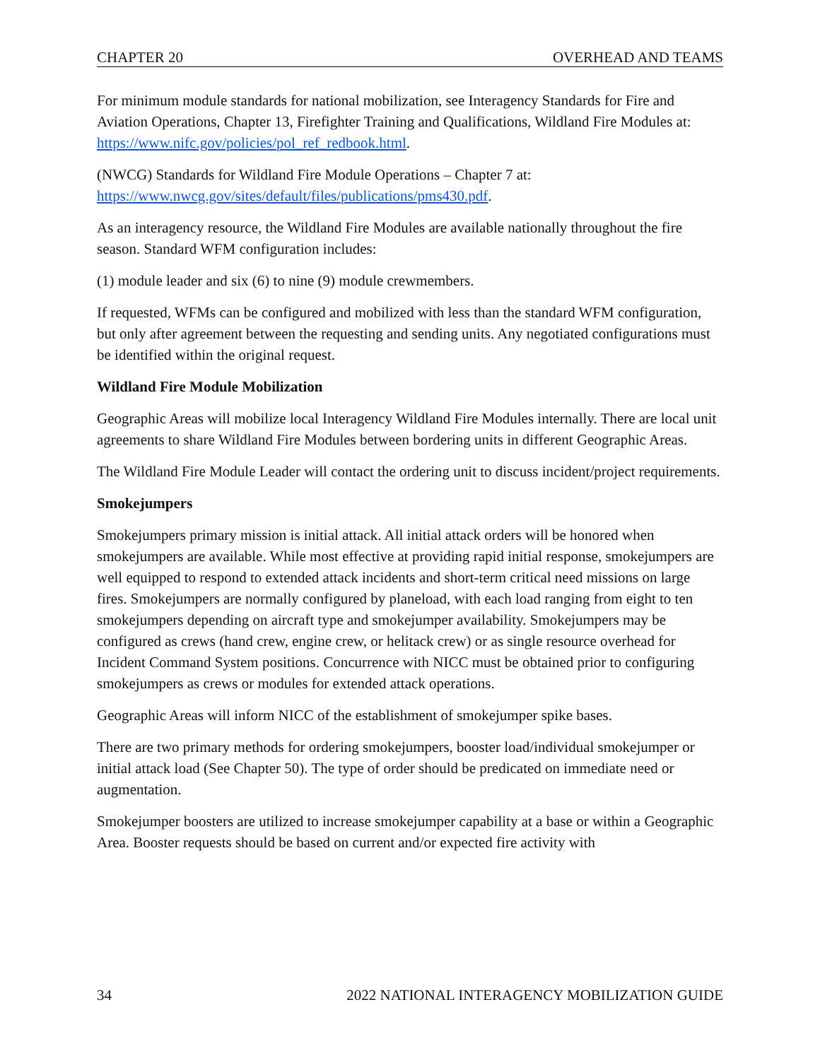CHAPTER 20 OVERHEAD AND TEAMS
For minimum module standards for national mobilization, see Interagency Standards for Fire and Aviation Operations, Chapter 13, Firefighter Training and Qualifications, Wildland Fire Modules at: https://www.nifc.gov/policies/pol_ref_redbook.html.
(NWCG) Standards for Wildland Fire Module Operations – Chapter 7 at: https://www.nwcg.gov/sites/default/files/publications/pms430.pdf.
As an interagency resource, the Wildland Fire Modules are available nationally throughout the fire season. Standard WFM configuration includes:
(1) module leader and six (6) to nine (9) module crewmembers.
If requested, WFMs can be configured and mobilized with less than the standard WFM configuration, but only after agreement between the requesting and sending units. Any negotiated configurations must be identified within the original request.
Wildland Fire Module Mobilization
Geographic Areas will mobilize local Interagency Wildland Fire Modules internally. There are local unit agreements to share Wildland Fire Modules between bordering units in different Geographic Areas.
The Wildland Fire Module Leader will contact the ordering unit to discuss incident/project requirements.
Smokejumpers
Smokejumpers primary mission is initial attack. All initial attack orders will be honored when smokejumpers are available. While most effective at providing rapid initial response, smokejumpers are well equipped to respond to extended attack incidents and short-term critical need missions on large fires. Smokejumpers are normally configured by planeload, with each load ranging from eight to ten smokejumpers depending on aircraft type and smokejumper availability. Smokejumpers may be configured as crews (hand crew, engine crew, or helitack crew) or as single resource overhead for Incident Command System positions. Concurrence with NICC must be obtained prior to configuring smokejumpers as crews or modules for extended attack operations.
Geographic Areas will inform NICC of the establishment of smokejumper spike bases.
There are two primary methods for ordering smokejumpers, booster load/individual smokejumper or initial attack load (See Chapter 50). The type of order should be predicated on immediate need or augmentation.
Smokejumper boosters are utilized to increase smokejumper capability at a base or within a Geographic Area. Booster requests should be based on current and/or expected fire activity with
34 2022 NATIONAL INTERAGENCY MOBILIZATION GUIDE